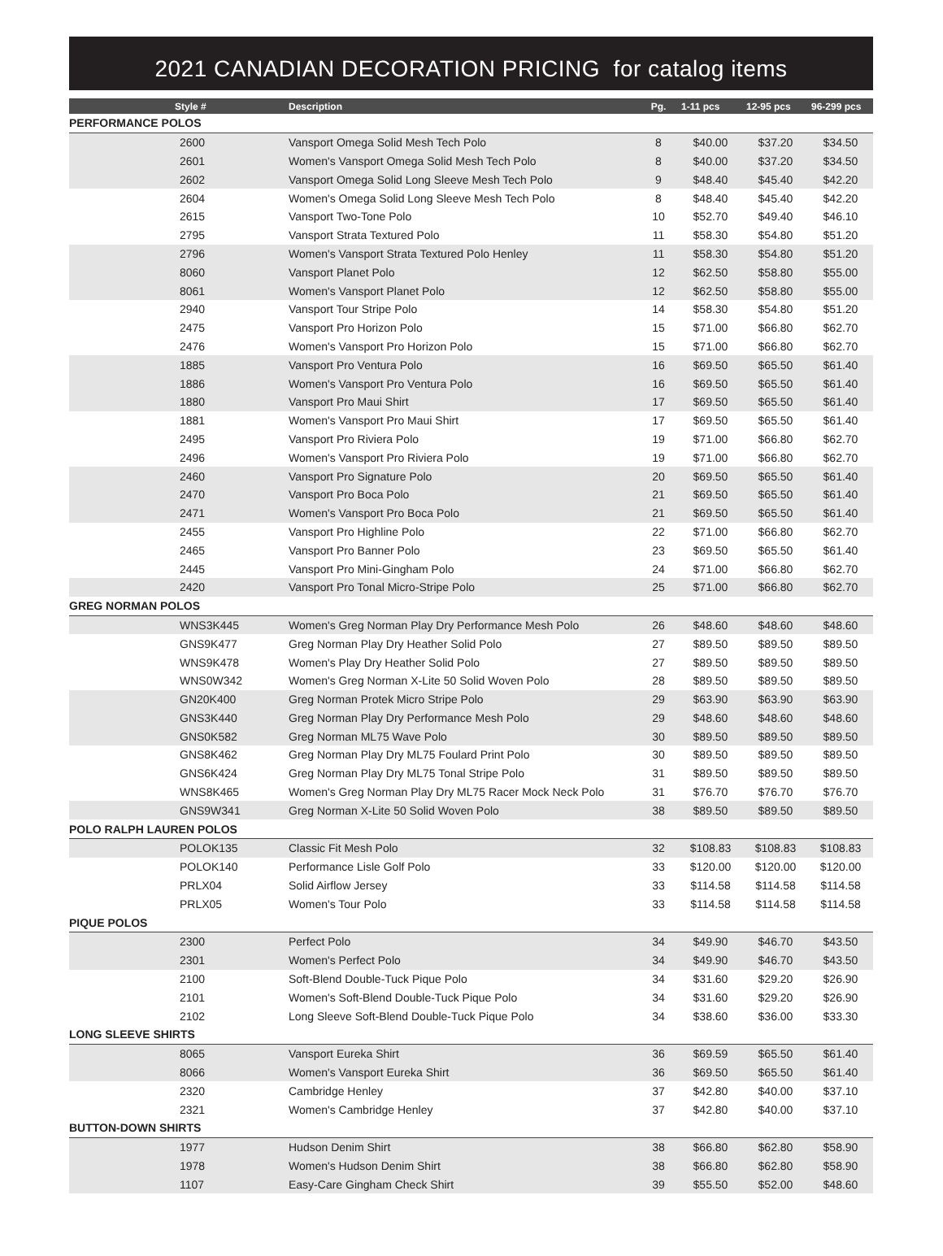2021 CANADIAN DECORATION PRICING for catalog items
| Style # | Description | Pg. | 1-11 pcs | 12-95 pcs | 96-299 pcs |
| --- | --- | --- | --- | --- | --- |
| PERFORMANCE POLOS | | | | | |
| 2600 | Vansport Omega Solid Mesh Tech Polo | 8 | $40.00 | $37.20 | $34.50 |
| 2601 | Women's Vansport Omega Solid Mesh Tech Polo | 8 | $40.00 | $37.20 | $34.50 |
| 2602 | Vansport Omega Solid Long Sleeve Mesh Tech Polo | 9 | $48.40 | $45.40 | $42.20 |
| 2604 | Women's Omega Solid Long Sleeve Mesh Tech Polo | 8 | $48.40 | $45.40 | $42.20 |
| 2615 | Vansport Two-Tone Polo | 10 | $52.70 | $49.40 | $46.10 |
| 2795 | Vansport Strata Textured Polo | 11 | $58.30 | $54.80 | $51.20 |
| 2796 | Women's Vansport Strata Textured Polo Henley | 11 | $58.30 | $54.80 | $51.20 |
| 8060 | Vansport Planet Polo | 12 | $62.50 | $58.80 | $55.00 |
| 8061 | Women's Vansport Planet Polo | 12 | $62.50 | $58.80 | $55.00 |
| 2940 | Vansport Tour Stripe Polo | 14 | $58.30 | $54.80 | $51.20 |
| 2475 | Vansport Pro Horizon Polo | 15 | $71.00 | $66.80 | $62.70 |
| 2476 | Women's Vansport Pro Horizon Polo | 15 | $71.00 | $66.80 | $62.70 |
| 1885 | Vansport Pro Ventura Polo | 16 | $69.50 | $65.50 | $61.40 |
| 1886 | Women's Vansport Pro Ventura Polo | 16 | $69.50 | $65.50 | $61.40 |
| 1880 | Vansport Pro Maui Shirt | 17 | $69.50 | $65.50 | $61.40 |
| 1881 | Women's Vansport Pro Maui Shirt | 17 | $69.50 | $65.50 | $61.40 |
| 2495 | Vansport Pro Riviera Polo | 19 | $71.00 | $66.80 | $62.70 |
| 2496 | Women's Vansport Pro Riviera Polo | 19 | $71.00 | $66.80 | $62.70 |
| 2460 | Vansport Pro Signature Polo | 20 | $69.50 | $65.50 | $61.40 |
| 2470 | Vansport Pro Boca Polo | 21 | $69.50 | $65.50 | $61.40 |
| 2471 | Women's Vansport Pro Boca Polo | 21 | $69.50 | $65.50 | $61.40 |
| 2455 | Vansport Pro Highline Polo | 22 | $71.00 | $66.80 | $62.70 |
| 2465 | Vansport Pro Banner Polo | 23 | $69.50 | $65.50 | $61.40 |
| 2445 | Vansport Pro Mini-Gingham Polo | 24 | $71.00 | $66.80 | $62.70 |
| 2420 | Vansport Pro Tonal Micro-Stripe Polo | 25 | $71.00 | $66.80 | $62.70 |
| GREG NORMAN POLOS | | | | | |
| WNS3K445 | Women's Greg Norman Play Dry Performance Mesh Polo | 26 | $48.60 | $48.60 | $48.60 |
| GNS9K477 | Greg Norman Play Dry Heather Solid Polo | 27 | $89.50 | $89.50 | $89.50 |
| WNS9K478 | Women's Play Dry Heather Solid Polo | 27 | $89.50 | $89.50 | $89.50 |
| WNS0W342 | Women's Greg Norman X-Lite 50 Solid Woven Polo | 28 | $89.50 | $89.50 | $89.50 |
| GN20K400 | Greg Norman Protek Micro Stripe Polo | 29 | $63.90 | $63.90 | $63.90 |
| GNS3K440 | Greg Norman Play Dry Performance Mesh Polo | 29 | $48.60 | $48.60 | $48.60 |
| GNS0K582 | Greg Norman ML75 Wave Polo | 30 | $89.50 | $89.50 | $89.50 |
| GNS8K462 | Greg Norman Play Dry ML75 Foulard Print Polo | 30 | $89.50 | $89.50 | $89.50 |
| GNS6K424 | Greg Norman Play Dry ML75 Tonal Stripe Polo | 31 | $89.50 | $89.50 | $89.50 |
| WNS8K465 | Women's Greg Norman Play Dry ML75 Racer Mock Neck Polo | 31 | $76.70 | $76.70 | $76.70 |
| GNS9W341 | Greg Norman X-Lite 50 Solid Woven Polo | 38 | $89.50 | $89.50 | $89.50 |
| POLO RALPH LAUREN POLOS | | | | | |
| POLOK135 | Classic Fit Mesh Polo | 32 | $108.83 | $108.83 | $108.83 |
| POLOK140 | Performance Lisle Golf Polo | 33 | $120.00 | $120.00 | $120.00 |
| PRLX04 | Solid Airflow Jersey | 33 | $114.58 | $114.58 | $114.58 |
| PRLX05 | Women's Tour Polo | 33 | $114.58 | $114.58 | $114.58 |
| PIQUE POLOS | | | | | |
| 2300 | Perfect Polo | 34 | $49.90 | $46.70 | $43.50 |
| 2301 | Women's Perfect Polo | 34 | $49.90 | $46.70 | $43.50 |
| 2100 | Soft-Blend Double-Tuck Pique Polo | 34 | $31.60 | $29.20 | $26.90 |
| 2101 | Women's Soft-Blend Double-Tuck Pique Polo | 34 | $31.60 | $29.20 | $26.90 |
| 2102 | Long Sleeve Soft-Blend Double-Tuck Pique Polo | 34 | $38.60 | $36.00 | $33.30 |
| LONG SLEEVE SHIRTS | | | | | |
| 8065 | Vansport Eureka Shirt | 36 | $69.59 | $65.50 | $61.40 |
| 8066 | Women's Vansport Eureka Shirt | 36 | $69.50 | $65.50 | $61.40 |
| 2320 | Cambridge Henley | 37 | $42.80 | $40.00 | $37.10 |
| 2321 | Women's Cambridge Henley | 37 | $42.80 | $40.00 | $37.10 |
| BUTTON-DOWN SHIRTS | | | | | |
| 1977 | Hudson Denim Shirt | 38 | $66.80 | $62.80 | $58.90 |
| 1978 | Women's Hudson Denim Shirt | 38 | $66.80 | $62.80 | $58.90 |
| 1107 | Easy-Care Gingham Check Shirt | 39 | $55.50 | $52.00 | $48.60 |